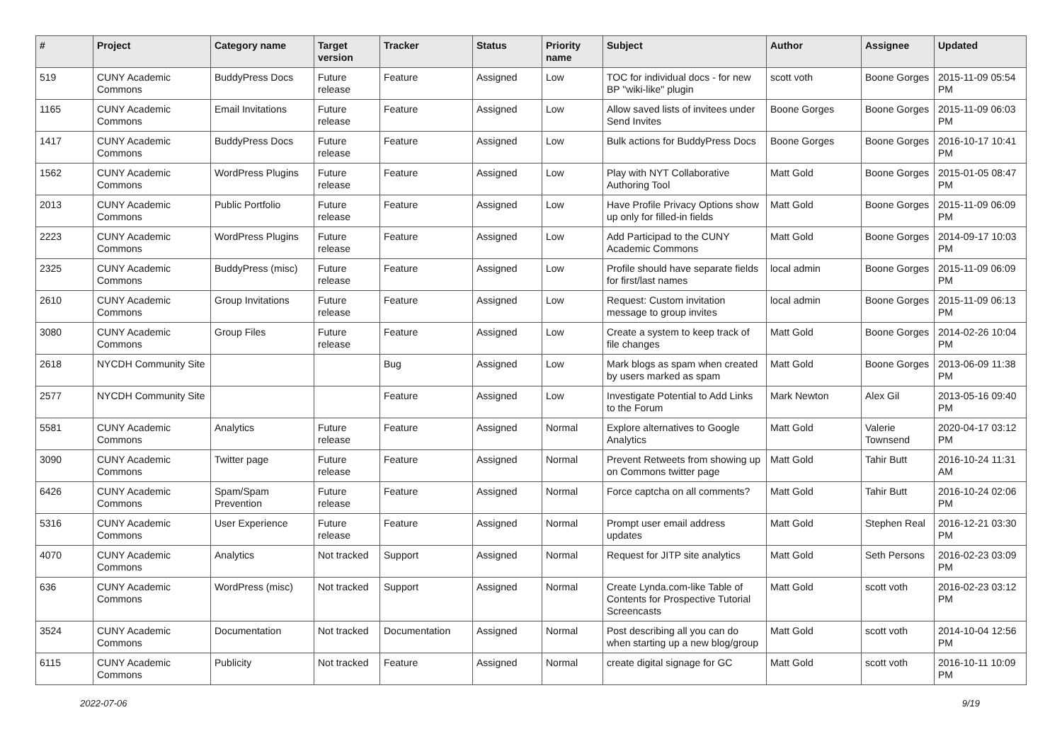| # | Project | Category name | Target version | Tracker | Status | Priority name | Subject | Author | Assignee | Updated |
| --- | --- | --- | --- | --- | --- | --- | --- | --- | --- | --- |
| 519 | CUNY Academic Commons | BuddyPress Docs | Future release | Feature | Assigned | Low | TOC for individual docs - for new BP "wiki-like" plugin | scott voth | Boone Gorges | 2015-11-09 05:54 PM |
| 1165 | CUNY Academic Commons | Email Invitations | Future release | Feature | Assigned | Low | Allow saved lists of invitees under Send Invites | Boone Gorges | Boone Gorges | 2015-11-09 06:03 PM |
| 1417 | CUNY Academic Commons | BuddyPress Docs | Future release | Feature | Assigned | Low | Bulk actions for BuddyPress Docs | Boone Gorges | Boone Gorges | 2016-10-17 10:41 PM |
| 1562 | CUNY Academic Commons | WordPress Plugins | Future release | Feature | Assigned | Low | Play with NYT Collaborative Authoring Tool | Matt Gold | Boone Gorges | 2015-01-05 08:47 PM |
| 2013 | CUNY Academic Commons | Public Portfolio | Future release | Feature | Assigned | Low | Have Profile Privacy Options show up only for filled-in fields | Matt Gold | Boone Gorges | 2015-11-09 06:09 PM |
| 2223 | CUNY Academic Commons | WordPress Plugins | Future release | Feature | Assigned | Low | Add Participad to the CUNY Academic Commons | Matt Gold | Boone Gorges | 2014-09-17 10:03 PM |
| 2325 | CUNY Academic Commons | BuddyPress (misc) | Future release | Feature | Assigned | Low | Profile should have separate fields for first/last names | local admin | Boone Gorges | 2015-11-09 06:09 PM |
| 2610 | CUNY Academic Commons | Group Invitations | Future release | Feature | Assigned | Low | Request: Custom invitation message to group invites | local admin | Boone Gorges | 2015-11-09 06:13 PM |
| 3080 | CUNY Academic Commons | Group Files | Future release | Feature | Assigned | Low | Create a system to keep track of file changes | Matt Gold | Boone Gorges | 2014-02-26 10:04 PM |
| 2618 | NYCDH Community Site | | | Bug | Assigned | Low | Mark blogs as spam when created by users marked as spam | Matt Gold | Boone Gorges | 2013-06-09 11:38 PM |
| 2577 | NYCDH Community Site | | | Feature | Assigned | Low | Investigate Potential to Add Links to the Forum | Mark Newton | Alex Gil | 2013-05-16 09:40 PM |
| 5581 | CUNY Academic Commons | Analytics | Future release | Feature | Assigned | Normal | Explore alternatives to Google Analytics | Matt Gold | Valerie Townsend | 2020-04-17 03:12 PM |
| 3090 | CUNY Academic Commons | Twitter page | Future release | Feature | Assigned | Normal | Prevent Retweets from showing up on Commons twitter page | Matt Gold | Tahir Butt | 2016-10-24 11:31 AM |
| 6426 | CUNY Academic Commons | Spam/Spam Prevention | Future release | Feature | Assigned | Normal | Force captcha on all comments? | Matt Gold | Tahir Butt | 2016-10-24 02:06 PM |
| 5316 | CUNY Academic Commons | User Experience | Future release | Feature | Assigned | Normal | Prompt user email address updates | Matt Gold | Stephen Real | 2016-12-21 03:30 PM |
| 4070 | CUNY Academic Commons | Analytics | Not tracked | Support | Assigned | Normal | Request for JITP site analytics | Matt Gold | Seth Persons | 2016-02-23 03:09 PM |
| 636 | CUNY Academic Commons | WordPress (misc) | Not tracked | Support | Assigned | Normal | Create Lynda.com-like Table of Contents for Prospective Tutorial Screencasts | Matt Gold | scott voth | 2016-02-23 03:12 PM |
| 3524 | CUNY Academic Commons | Documentation | Not tracked | Documentation | Assigned | Normal | Post describing all you can do when starting up a new blog/group | Matt Gold | scott voth | 2014-10-04 12:56 PM |
| 6115 | CUNY Academic Commons | Publicity | Not tracked | Feature | Assigned | Normal | create digital signage for GC | Matt Gold | scott voth | 2016-10-11 10:09 PM |
2022-07-06 9/19